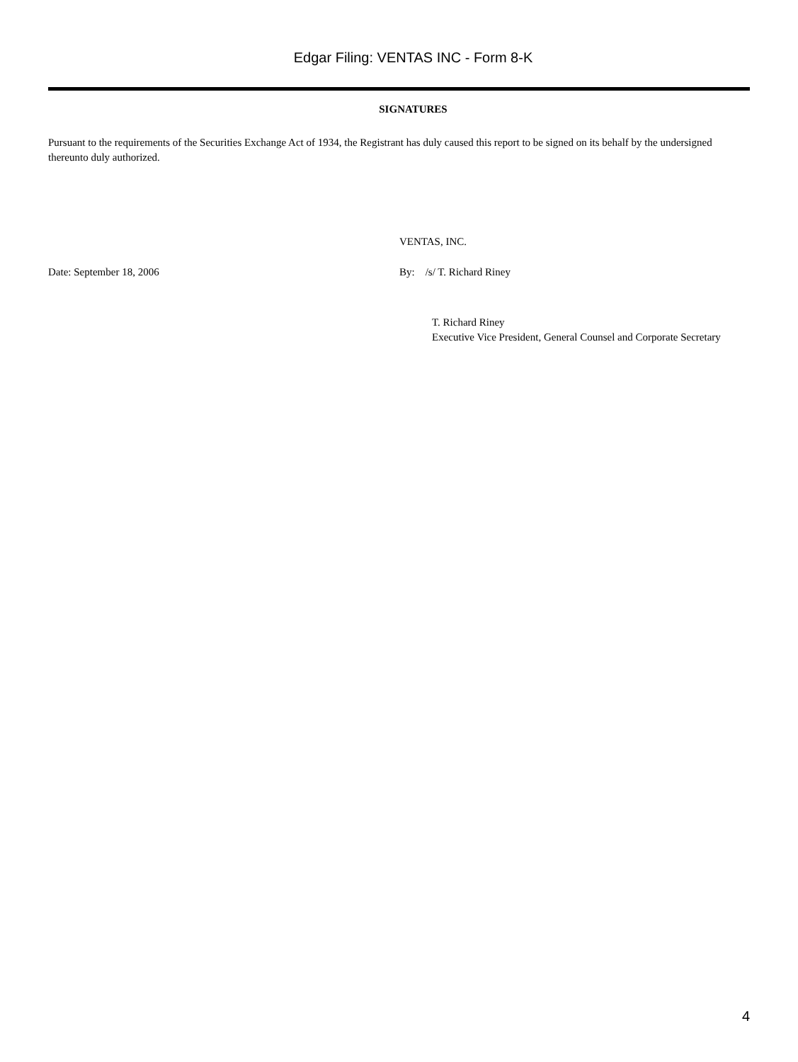Edgar Filing: VENTAS INC - Form 8-K
SIGNATURES
Pursuant to the requirements of the Securities Exchange Act of 1934, the Registrant has duly caused this report to be signed on its behalf by the undersigned thereunto duly authorized.
VENTAS, INC.
Date: September 18, 2006 By: /s/ T. Richard Riney
T. Richard Riney
Executive Vice President, General Counsel and Corporate Secretary
4